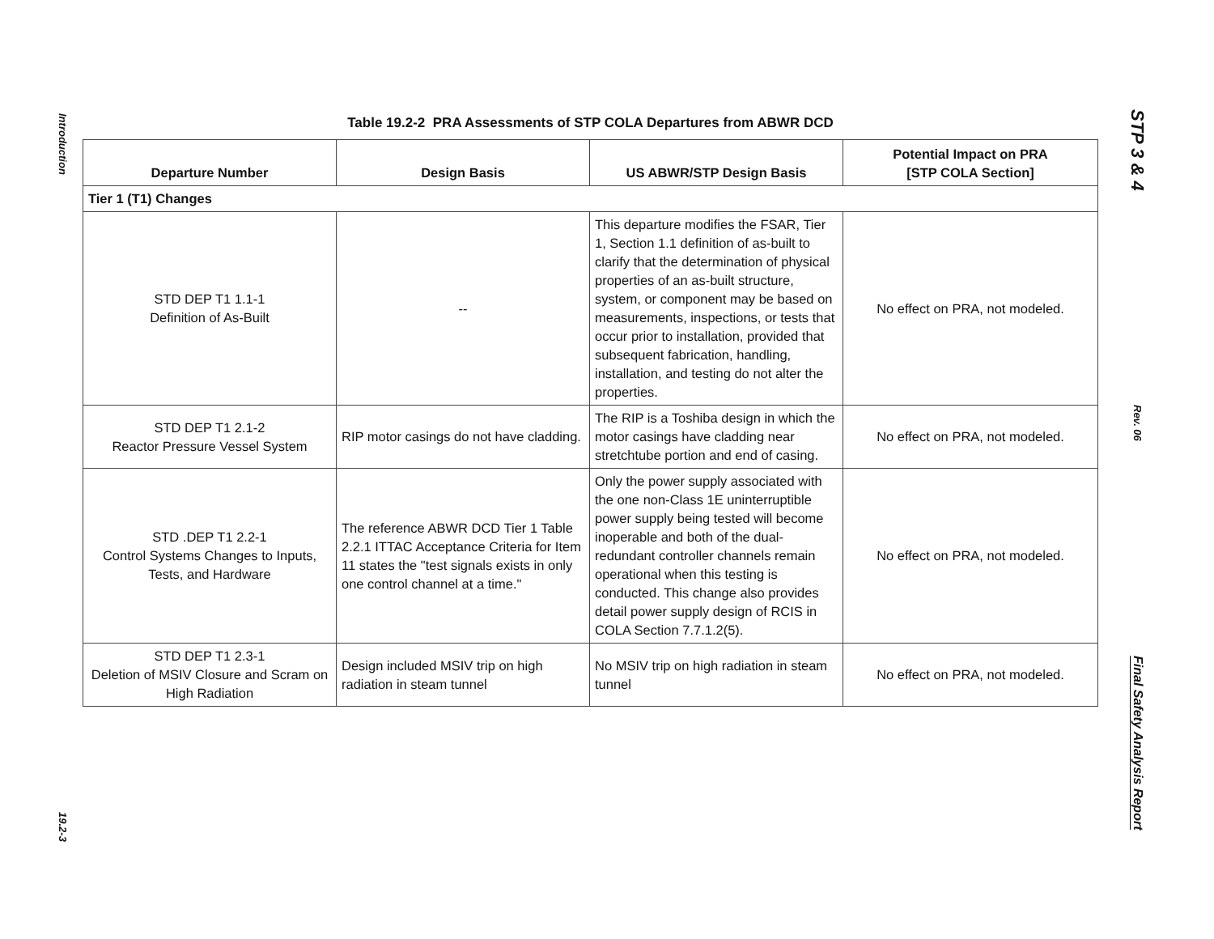Introduction
19.2-3
Table 19.2-2 PRA Assessments of STP COLA Departures from ABWR DCD
| Departure Number | Design Basis | US ABWR/STP Design Basis | Potential Impact on PRA [STP COLA Section] |
| --- | --- | --- | --- |
| Tier 1 (T1) Changes | | | |
| STD DEP T1 1.1-1 Definition of As-Built | -- | This departure modifies the FSAR, Tier 1, Section 1.1 definition of as-built to clarify that the determination of physical properties of an as-built structure, system, or component may be based on measurements, inspections, or tests that occur prior to installation, provided that subsequent fabrication, handling, installation, and testing do not alter the properties. | No effect on PRA, not modeled. |
| STD DEP T1 2.1-2 Reactor Pressure Vessel System | RIP motor casings do not have cladding. | The RIP is a Toshiba design in which the motor casings have cladding near stretchtube portion and end of casing. | No effect on PRA, not modeled. |
| STD .DEP T1 2.2-1 Control Systems Changes to Inputs, Tests, and Hardware | The reference ABWR DCD Tier 1 Table 2.2.1 ITTAC Acceptance Criteria for Item 11 states the "test signals exists in only one control channel at a time." | Only the power supply associated with the one non-Class 1E uninterruptible power supply being tested will become inoperable and both of the dual-redundant controller channels remain operational when this testing is conducted. This change also provides detail power supply design of RCIS in COLA Section 7.7.1.2(5). | No effect on PRA, not modeled. |
| STD DEP T1 2.3-1 Deletion of MSIV Closure and Scram on High Radiation | Design included MSIV trip on high radiation in steam tunnel | No MSIV trip on high radiation in steam tunnel | No effect on PRA, not modeled. |
STP 3 & 4
Rev. 06
Final Safety Analysis Report